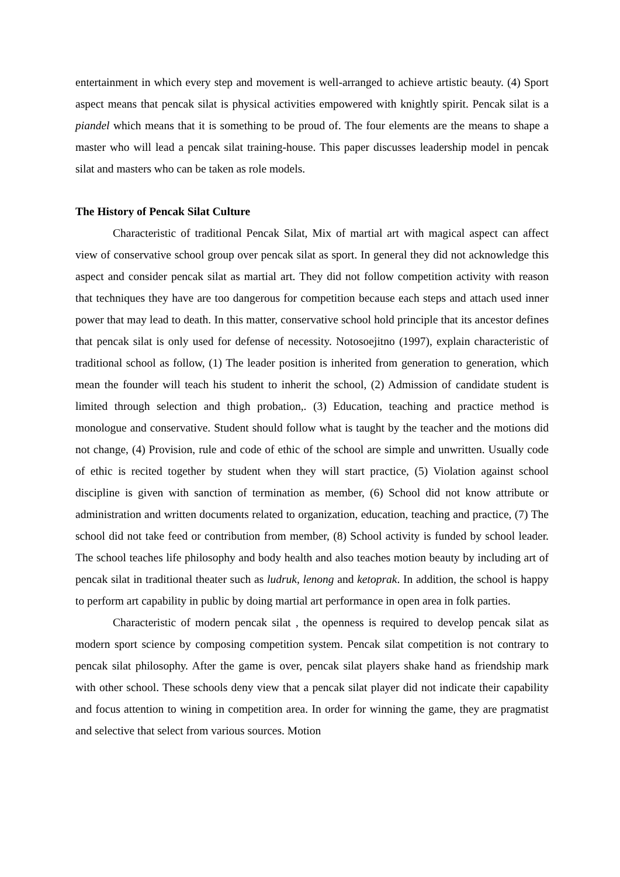entertainment in which every step and movement is well-arranged to achieve artistic beauty. (4) Sport aspect means that pencak silat is physical activities empowered with knightly spirit. Pencak silat is a piandel which means that it is something to be proud of. The four elements are the means to shape a master who will lead a pencak silat training-house. This paper discusses leadership model in pencak silat and masters who can be taken as role models.
The History of Pencak Silat Culture
Characteristic of traditional Pencak Silat, Mix of martial art with magical aspect can affect view of conservative school group over pencak silat as sport. In general they did not acknowledge this aspect and consider pencak silat as martial art. They did not follow competition activity with reason that techniques they have are too dangerous for competition because each steps and attach used inner power that may lead to death. In this matter, conservative school hold principle that its ancestor defines that pencak silat is only used for defense of necessity. Notosoejitno (1997), explain characteristic of traditional school as follow, (1) The leader position is inherited from generation to generation, which mean the founder will teach his student to inherit the school, (2) Admission of candidate student is limited through selection and thigh probation,. (3) Education, teaching and practice method is monologue and conservative. Student should follow what is taught by the teacher and the motions did not change, (4) Provision, rule and code of ethic of the school are simple and unwritten. Usually code of ethic is recited together by student when they will start practice, (5) Violation against school discipline is given with sanction of termination as member, (6) School did not know attribute or administration and written documents related to organization, education, teaching and practice, (7) The school did not take feed or contribution from member, (8) School activity is funded by school leader. The school teaches life philosophy and body health and also teaches motion beauty by including art of pencak silat in traditional theater such as ludruk, lenong and ketoprak. In addition, the school is happy to perform art capability in public by doing martial art performance in open area in folk parties.
Characteristic of modern pencak silat , the openness is required to develop pencak silat as modern sport science by composing competition system. Pencak silat competition is not contrary to pencak silat philosophy. After the game is over, pencak silat players shake hand as friendship mark with other school. These schools deny view that a pencak silat player did not indicate their capability and focus attention to wining in competition area. In order for winning the game, they are pragmatist and selective that select from various sources. Motion